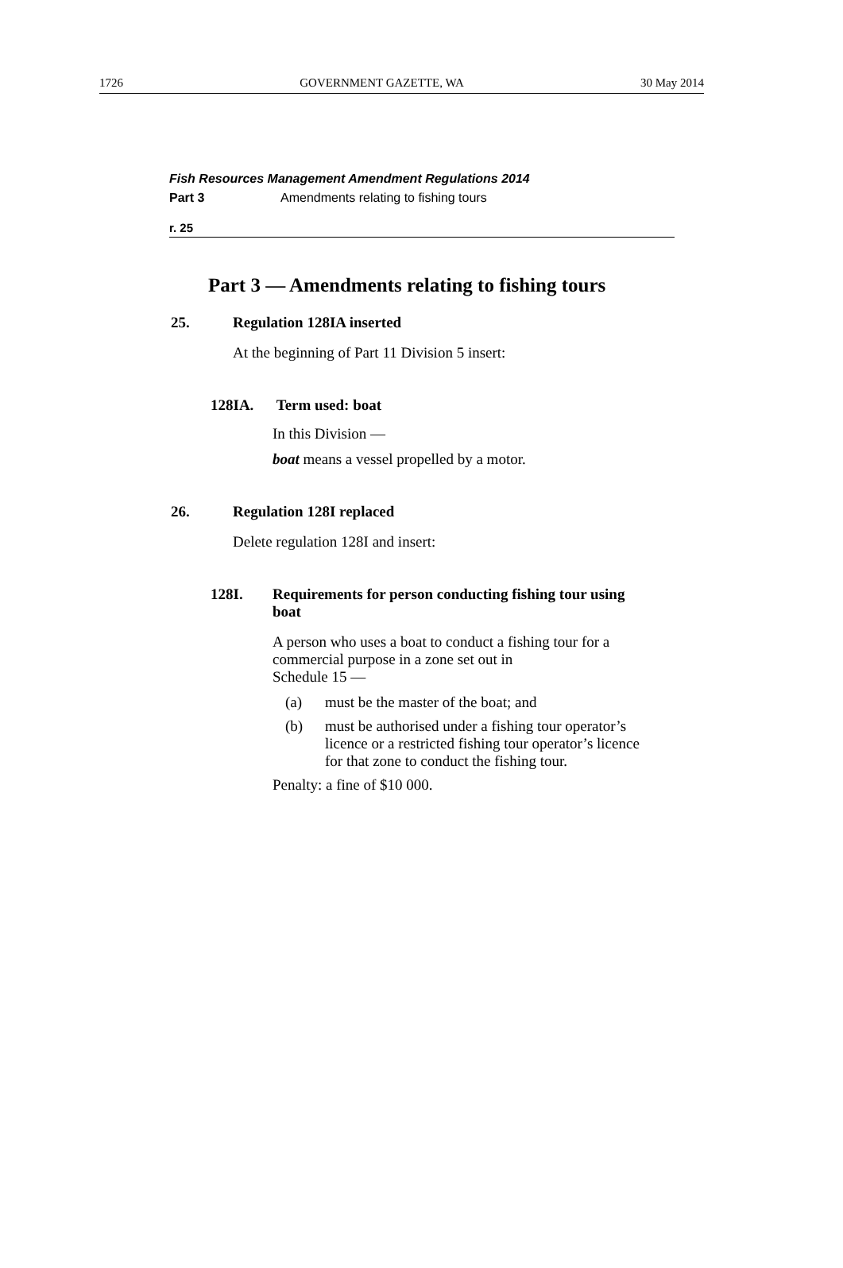1726 GOVERNMENT GAZETTE, WA 30 May 2014
Fish Resources Management Amendment Regulations 2014
Part 3 Amendments relating to fishing tours
r. 25
Part 3 — Amendments relating to fishing tours
25. Regulation 128IA inserted
At the beginning of Part 11 Division 5 insert:
128IA. Term used: boat
In this Division —
boat means a vessel propelled by a motor.
26. Regulation 128I replaced
Delete regulation 128I and insert:
128I. Requirements for person conducting fishing tour using boat
A person who uses a boat to conduct a fishing tour for a commercial purpose in a zone set out in
Schedule 15 —
(a) must be the master of the boat; and
(b) must be authorised under a fishing tour operator’s licence or a restricted fishing tour operator’s licence for that zone to conduct the fishing tour.
Penalty: a fine of $10 000.